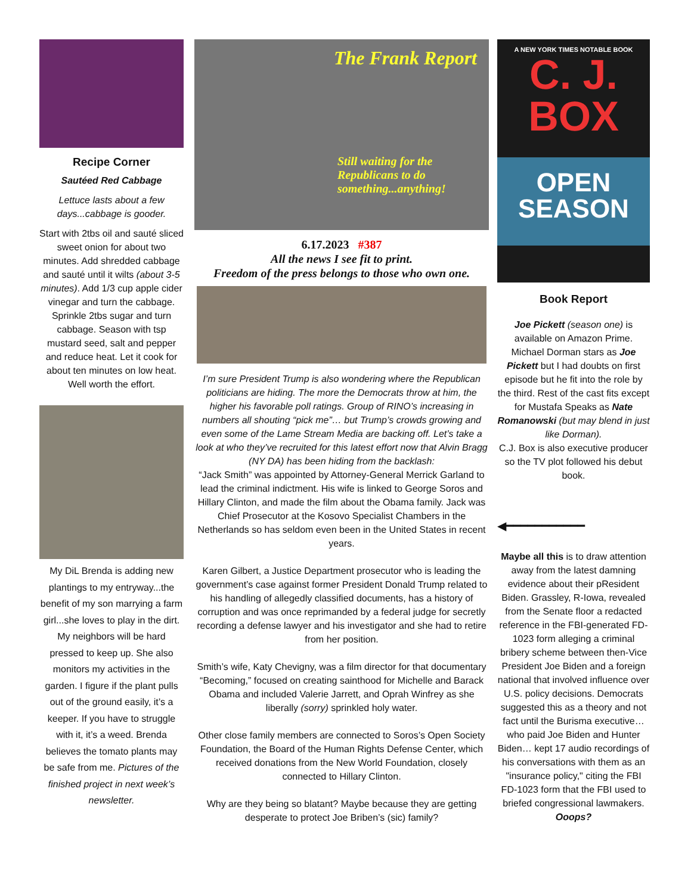Recipe Corner
Sautéed Red Cabbage
Lettuce lasts about a few days...cabbage is gooder.
Start with 2tbs oil and sauté sliced sweet onion for about two minutes. Add shredded cabbage and sauté until it wilts (about 3-5 minutes). Add 1/3 cup apple cider vinegar and turn the cabbage. Sprinkle 2tbs sugar and turn cabbage. Season with tsp mustard seed, salt and pepper and reduce heat. Let it cook for about ten minutes on low heat. Well worth the effort.
My DiL Brenda is adding new plantings to my entryway...the benefit of my son marrying a farm girl...she loves to play in the dirt. My neighbors will be hard pressed to keep up. She also monitors my activities in the garden. I figure if the plant pulls out of the ground easily, it’s a keeper. If you have to struggle with it, it’s a weed. Brenda believes the tomato plants may be safe from me. Pictures of the finished project in next week’s newsletter.
The Frank Report
Still waiting for the Republicans to do something...anything!
6.17.2023 #387
All the news I see fit to print.
Freedom of the press belongs to those who own one.
I’m sure President Trump is also wondering where the Republican politicians are hiding. The more the Democrats throw at him, the higher his favorable poll ratings. Group of RINO’s increasing in numbers all shouting “pick me”… but Trump’s crowds growing and even some of the Lame Stream Media are backing off. Let’s take a look at who they’ve recruited for this latest effort now that Alvin Bragg (NY DA) has been hiding from the backlash:
“Jack Smith” was appointed by Attorney-General Merrick Garland to lead the criminal indictment. His wife is linked to George Soros and Hillary Clinton, and made the film about the Obama family. Jack was Chief Prosecutor at the Kosovo Specialist Chambers in the Netherlands so has seldom even been in the United States in recent years.
Karen Gilbert, a Justice Department prosecutor who is leading the government’s case against former President Donald Trump related to his handling of allegedly classified documents, has a history of corruption and was once reprimanded by a federal judge for secretly recording a defense lawyer and his investigator and she had to retire from her position.
Smith’s wife, Katy Chevigny, was a film director for that documentary “Becoming,” focused on creating sainthood for Michelle and Barack Obama and included Valerie Jarrett, and Oprah Winfrey as she liberally (sorry) sprinkled holy water.
Other close family members are connected to Soros’s Open Society Foundation, the Board of the Human Rights Defense Center, which received donations from the New World Foundation, closely connected to Hillary Clinton.
Why are they being so blatant? Maybe because they are getting desperate to protect Joe Briben’s (sic) family?
A NEW YORK TIMES NOTABLE BOOK
C. J.
BOX
OPEN
SEASON
Book Report
Joe Pickett (season one) is available on Amazon Prime. Michael Dorman stars as Joe Pickett but I had doubts on first episode but he fit into the role by the third. Rest of the cast fits except for Mustafa Speaks as Nate Romanowski (but may blend in just like Dorman).
C.J. Box is also executive producer so the TV plot followed his debut book.
◀━━━━━━━━━━━
Maybe all this is to draw attention away from the latest damning evidence about their pResident Biden. Grassley, R-Iowa, revealed from the Senate floor a redacted reference in the FBI-generated FD-1023 form alleging a criminal bribery scheme between then-Vice President Joe Biden and a foreign national that involved influence over U.S. policy decisions. Democrats suggested this as a theory and not fact until the Burisma executive…who paid Joe Biden and Hunter Biden… kept 17 audio recordings of his conversations with them as an "insurance policy," citing the FBI FD-1023 form that the FBI used to briefed congressional lawmakers. Ooops?